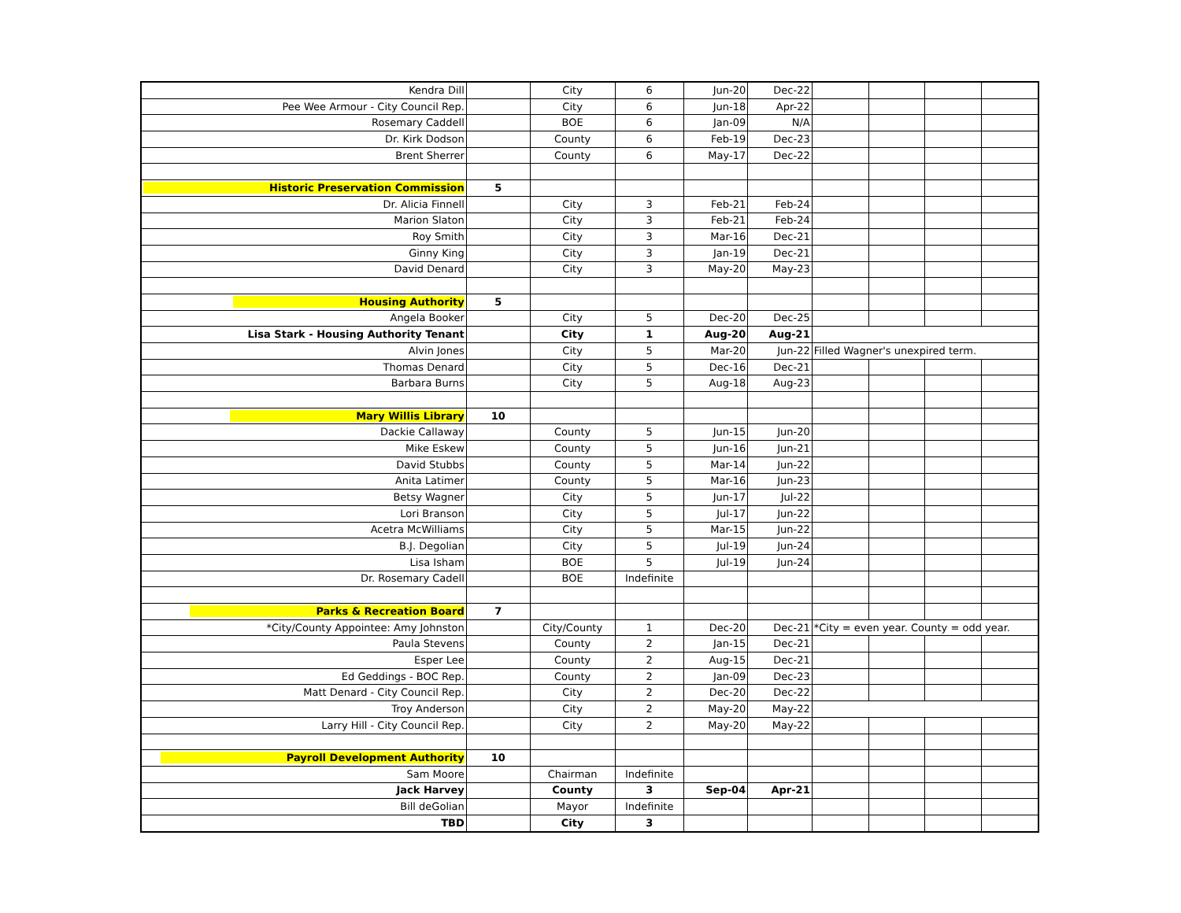| Kendra Dill | | City | 6 | Jun-20 | Dec-22 | | | | |
| Pee Wee Armour - City Council Rep. | | City | 6 | Jun-18 | Apr-22 | | | | |
| Rosemary Caddell | | BOE | 6 | Jan-09 | N/A | | | | |
| Dr. Kirk Dodson | | County | 6 | Feb-19 | Dec-23 | | | | |
| Brent Sherrer | | County | 6 | May-17 | Dec-22 | | | | |
| Historic Preservation Commission | 5 | | | | | | | | |
| Dr. Alicia Finnell | | City | 3 | Feb-21 | Feb-24 | | | | |
| Marion Slaton | | City | 3 | Feb-21 | Feb-24 | | | | |
| Roy Smith | | City | 3 | Mar-16 | Dec-21 | | | | |
| Ginny King | | City | 3 | Jan-19 | Dec-21 | | | | |
| David Denard | | City | 3 | May-20 | May-23 | | | | |
| Housing Authority | 5 | | | | | | | | |
| Angela Booker | | City | 5 | Dec-20 | Dec-25 | | | | |
| Lisa Stark - Housing Authority Tenant | | City | 1 | Aug-20 | Aug-21 | | | | |
| Alvin Jones | | City | 5 | Mar-20 | Jun-22 | Filled Wagner's unexpired term. | | | |
| Thomas Denard | | City | 5 | Dec-16 | Dec-21 | | | | |
| Barbara Burns | | City | 5 | Aug-18 | Aug-23 | | | | |
| Mary Willis Library | 10 | | | | | | | | |
| Dackie Callaway | | County | 5 | Jun-15 | Jun-20 | | | | |
| Mike Eskew | | County | 5 | Jun-16 | Jun-21 | | | | |
| David Stubbs | | County | 5 | Mar-14 | Jun-22 | | | | |
| Anita Latimer | | County | 5 | Mar-16 | Jun-23 | | | | |
| Betsy Wagner | | City | 5 | Jun-17 | Jul-22 | | | | |
| Lori Branson | | City | 5 | Jul-17 | Jun-22 | | | | |
| Acetra McWilliams | | City | 5 | Mar-15 | Jun-22 | | | | |
| B.J. Degolian | | City | 5 | Jul-19 | Jun-24 | | | | |
| Lisa Isham | | BOE | 5 | Jul-19 | Jun-24 | | | | |
| Dr. Rosemary Cadell | | BOE | Indefinite | | | | | | |
| Parks & Recreation Board | 7 | | | | | | | | |
| *City/County Appointee: Amy Johnston | | City/County | 1 | Dec-20 | Dec-21 | *City = even year. County = odd year. | | | |
| Paula Stevens | | County | 2 | Jan-15 | Dec-21 | | | | |
| Esper Lee | | County | 2 | Aug-15 | Dec-21 | | | | |
| Ed Geddings - BOC Rep. | | County | 2 | Jan-09 | Dec-23 | | | | |
| Matt Denard - City Council Rep. | | City | 2 | Dec-20 | Dec-22 | | | | |
| Troy Anderson | | City | 2 | May-20 | May-22 | | | | |
| Larry Hill - City Council Rep. | | City | 2 | May-20 | May-22 | | | | |
| Payroll Development Authority | 10 | | | | | | | | |
| Sam Moore | | Chairman | Indefinite | | | | | | |
| Jack Harvey | | County | 3 | Sep-04 | Apr-21 | | | | |
| Bill deGolian | | Mayor | Indefinite | | | | | | |
| TBD | | City | 3 | | | | | | |